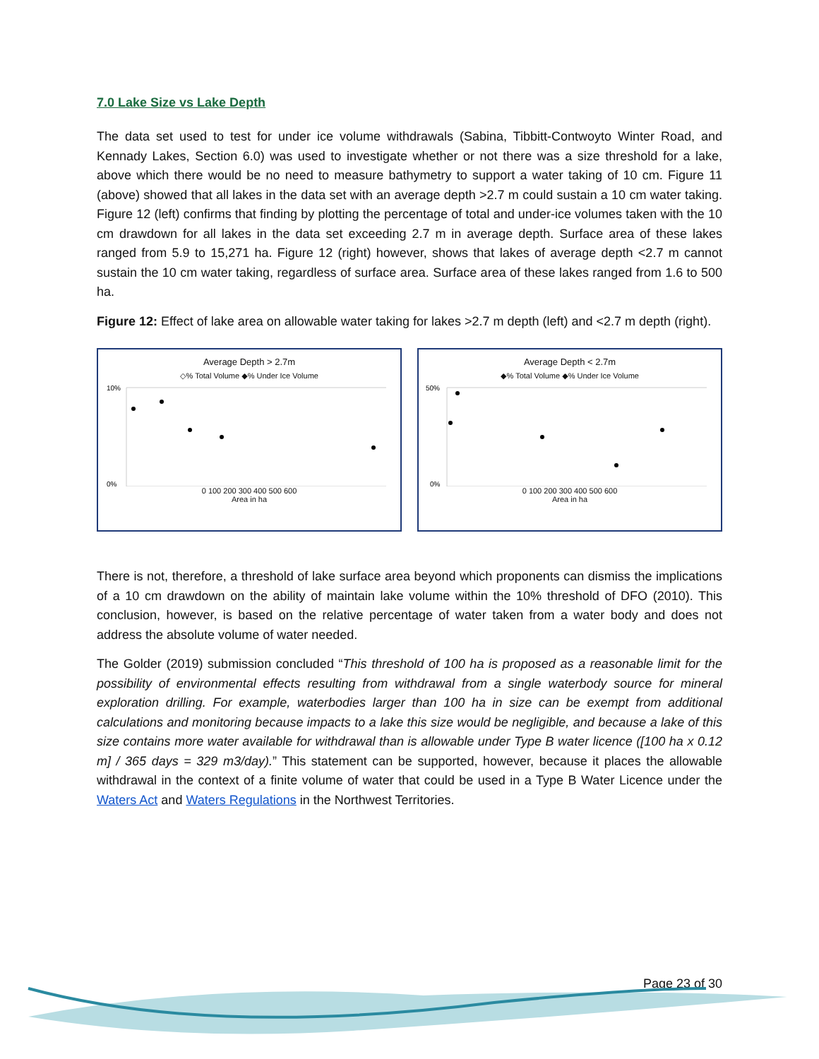7.0 Lake Size vs Lake Depth
The data set used to test for under ice volume withdrawals (Sabina, Tibbitt-Contwoyto Winter Road, and Kennady Lakes, Section 6.0) was used to investigate whether or not there was a size threshold for a lake, above which there would be no need to measure bathymetry to support a water taking of 10 cm. Figure 11 (above) showed that all lakes in the data set with an average depth >2.7 m could sustain a 10 cm water taking. Figure 12 (left) confirms that finding by plotting the percentage of total and under-ice volumes taken with the 10 cm drawdown for all lakes in the data set exceeding 2.7 m in average depth. Surface area of these lakes ranged from 5.9 to 15,271 ha. Figure 12 (right) however, shows that lakes of average depth <2.7 m cannot sustain the 10 cm water taking, regardless of surface area. Surface area of these lakes ranged from 1.6 to 500 ha.
Figure 12: Effect of lake area on allowable water taking for lakes >2.7 m depth (left) and <2.7 m depth (right).
Average Depth > 2.7m
◇% Total Volume ◆% Under Ice Volume
10%
0%
0 100 200 300 400 500 600
Area in ha
Average Depth < 2.7m
◆% Total Volume ◆% Under Ice Volume
50%
0%
0 100 200 300 400 500 600
Area in ha
There is not, therefore, a threshold of lake surface area beyond which proponents can dismiss the implications of a 10 cm drawdown on the ability of maintain lake volume within the 10% threshold of DFO (2010). This conclusion, however, is based on the relative percentage of water taken from a water body and does not address the absolute volume of water needed.
The Golder (2019) submission concluded “This threshold of 100 ha is proposed as a reasonable limit for the possibility of environmental effects resulting from withdrawal from a single waterbody source for mineral exploration drilling. For example, waterbodies larger than 100 ha in size can be exempt from additional calculations and monitoring because impacts to a lake this size would be negligible, and because a lake of this size contains more water available for withdrawal than is allowable under Type B water licence ([100 ha x 0.12 m] / 365 days = 329 m3/day).” This statement can be supported, however, because it places the allowable withdrawal in the context of a finite volume of water that could be used in a Type B Water Licence under the Waters Act and Waters Regulations in the Northwest Territories.
Page 23 of 30